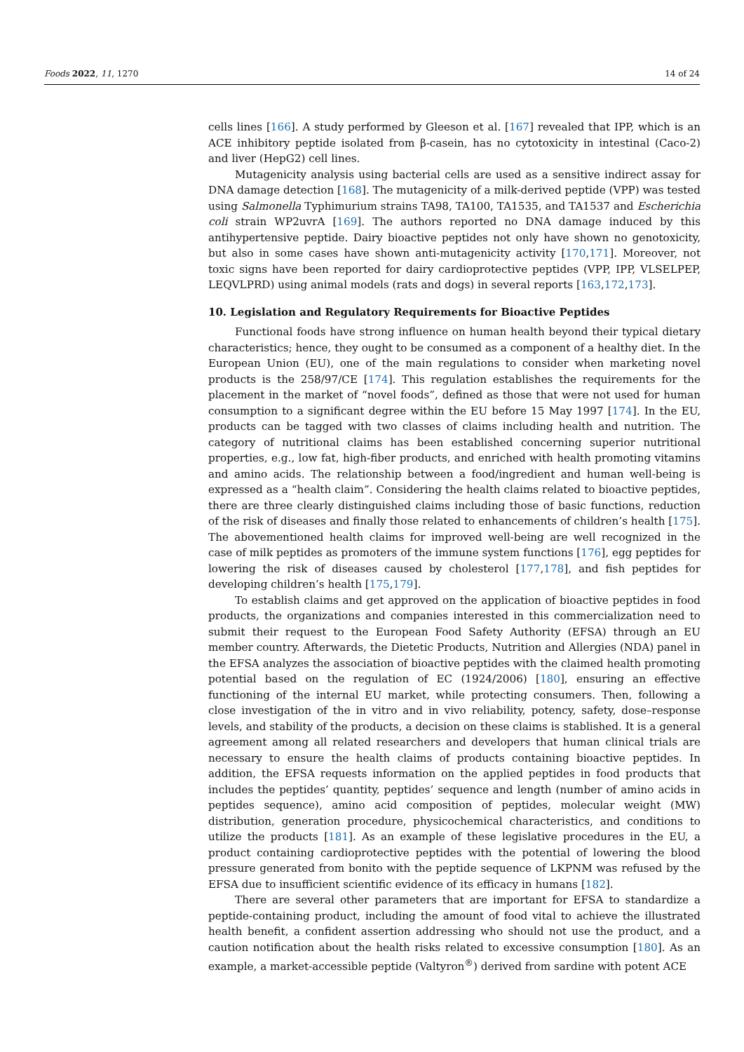Foods 2022, 11, 1270 14 of 24
cells lines [166]. A study performed by Gleeson et al. [167] revealed that IPP, which is an ACE inhibitory peptide isolated from β-casein, has no cytotoxicity in intestinal (Caco-2) and liver (HepG2) cell lines.
Mutagenicity analysis using bacterial cells are used as a sensitive indirect assay for DNA damage detection [168]. The mutagenicity of a milk-derived peptide (VPP) was tested using Salmonella Typhimurium strains TA98, TA100, TA1535, and TA1537 and Escherichia coli strain WP2uvrA [169]. The authors reported no DNA damage induced by this antihypertensive peptide. Dairy bioactive peptides not only have shown no genotoxicity, but also in some cases have shown anti-mutagenicity activity [170,171]. Moreover, not toxic signs have been reported for dairy cardioprotective peptides (VPP, IPP, VLSELPEP, LEQVLPRD) using animal models (rats and dogs) in several reports [163,172,173].
10. Legislation and Regulatory Requirements for Bioactive Peptides
Functional foods have strong influence on human health beyond their typical dietary characteristics; hence, they ought to be consumed as a component of a healthy diet. In the European Union (EU), one of the main regulations to consider when marketing novel products is the 258/97/CE [174]. This regulation establishes the requirements for the placement in the market of “novel foods”, defined as those that were not used for human consumption to a significant degree within the EU before 15 May 1997 [174]. In the EU, products can be tagged with two classes of claims including health and nutrition. The category of nutritional claims has been established concerning superior nutritional properties, e.g., low fat, high-fiber products, and enriched with health promoting vitamins and amino acids. The relationship between a food/ingredient and human well-being is expressed as a “health claim”. Considering the health claims related to bioactive peptides, there are three clearly distinguished claims including those of basic functions, reduction of the risk of diseases and finally those related to enhancements of children’s health [175]. The abovementioned health claims for improved well-being are well recognized in the case of milk peptides as promoters of the immune system functions [176], egg peptides for lowering the risk of diseases caused by cholesterol [177,178], and fish peptides for developing children’s health [175,179].
To establish claims and get approved on the application of bioactive peptides in food products, the organizations and companies interested in this commercialization need to submit their request to the European Food Safety Authority (EFSA) through an EU member country. Afterwards, the Dietetic Products, Nutrition and Allergies (NDA) panel in the EFSA analyzes the association of bioactive peptides with the claimed health promoting potential based on the regulation of EC (1924/2006) [180], ensuring an effective functioning of the internal EU market, while protecting consumers. Then, following a close investigation of the in vitro and in vivo reliability, potency, safety, dose–response levels, and stability of the products, a decision on these claims is stablished. It is a general agreement among all related researchers and developers that human clinical trials are necessary to ensure the health claims of products containing bioactive peptides. In addition, the EFSA requests information on the applied peptides in food products that includes the peptides’ quantity, peptides’ sequence and length (number of amino acids in peptides sequence), amino acid composition of peptides, molecular weight (MW) distribution, generation procedure, physicochemical characteristics, and conditions to utilize the products [181]. As an example of these legislative procedures in the EU, a product containing cardioprotective peptides with the potential of lowering the blood pressure generated from bonito with the peptide sequence of LKPNM was refused by the EFSA due to insufficient scientific evidence of its efficacy in humans [182].
There are several other parameters that are important for EFSA to standardize a peptide-containing product, including the amount of food vital to achieve the illustrated health benefit, a confident assertion addressing who should not use the product, and a caution notification about the health risks related to excessive consumption [180]. As an example, a market-accessible peptide (Valtyron<sup>®</sup>) derived from sardine with potent ACE